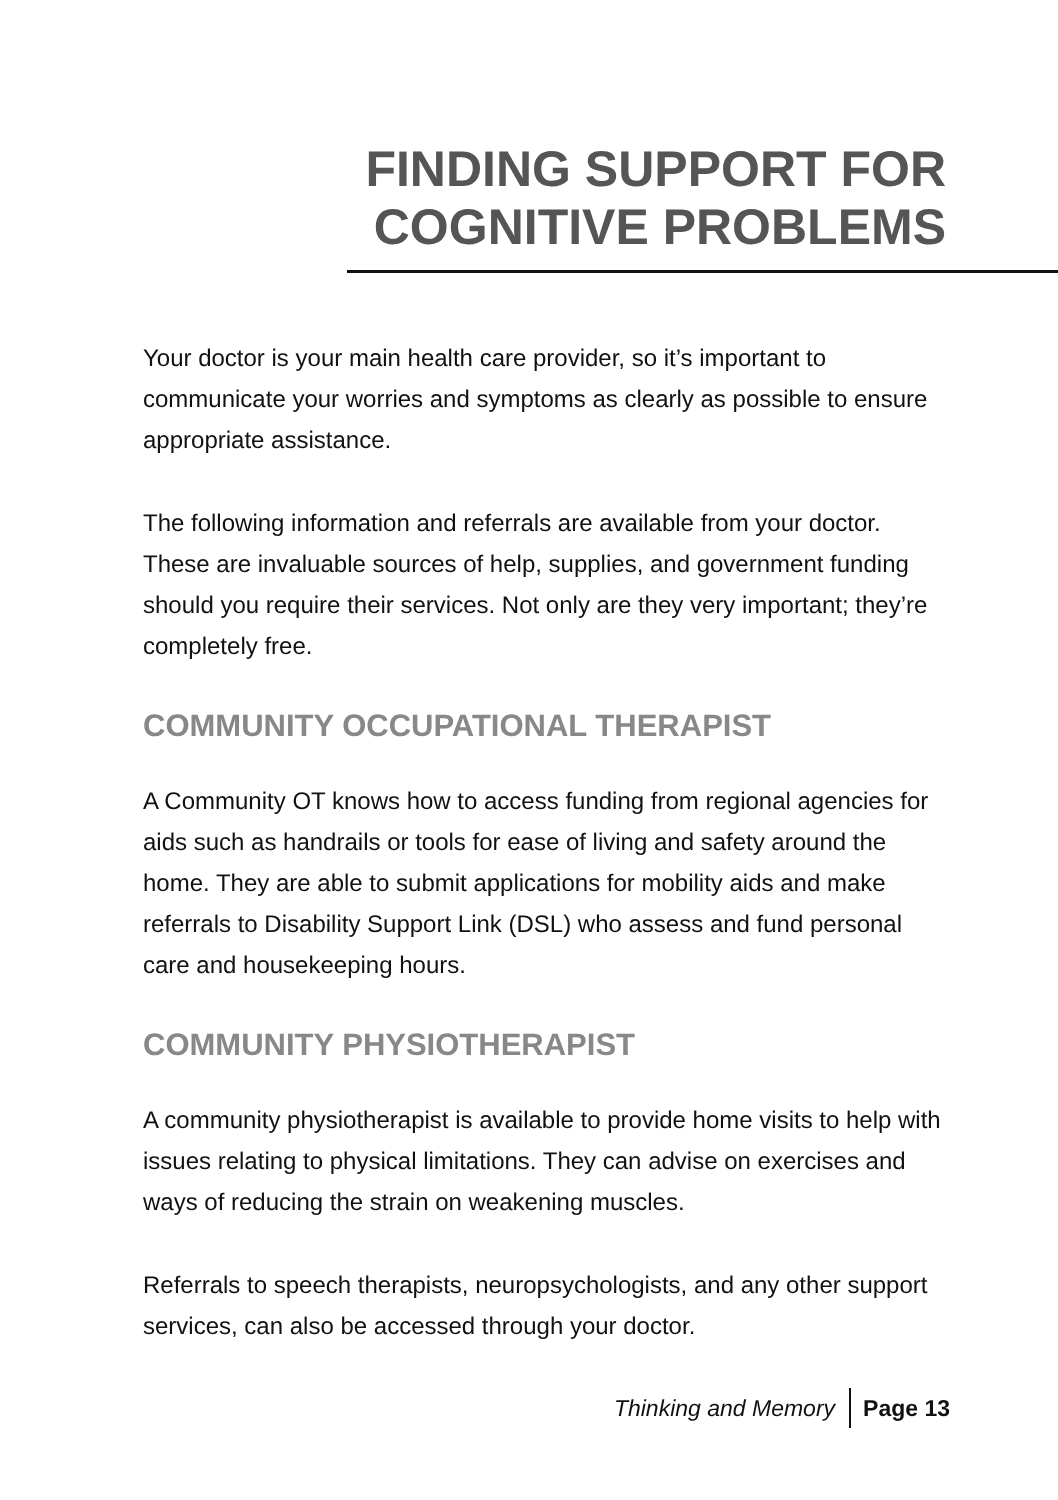FINDING SUPPORT FOR
COGNITIVE PROBLEMS
Your doctor is your main health care provider, so it’s important to communicate your worries and symptoms as clearly as possible to ensure appropriate assistance.
The following information and referrals are available from your doctor. These are invaluable sources of help, supplies, and government funding should you require their services. Not only are they very important; they’re completely free.
COMMUNITY OCCUPATIONAL THERAPIST
A Community OT knows how to access funding from regional agencies for aids such as handrails or tools for ease of living and safety around the home. They are able to submit applications for mobility aids and make referrals to Disability Support Link (DSL) who assess and fund personal care and housekeeping hours.
COMMUNITY PHYSIOTHERAPIST
A community physiotherapist is available to provide home visits to help with issues relating to physical limitations. They can advise on exercises and ways of reducing the strain on weakening muscles.
Referrals to speech therapists, neuropsychologists, and any other support services, can also be accessed through your doctor.
Thinking and Memory Page 13